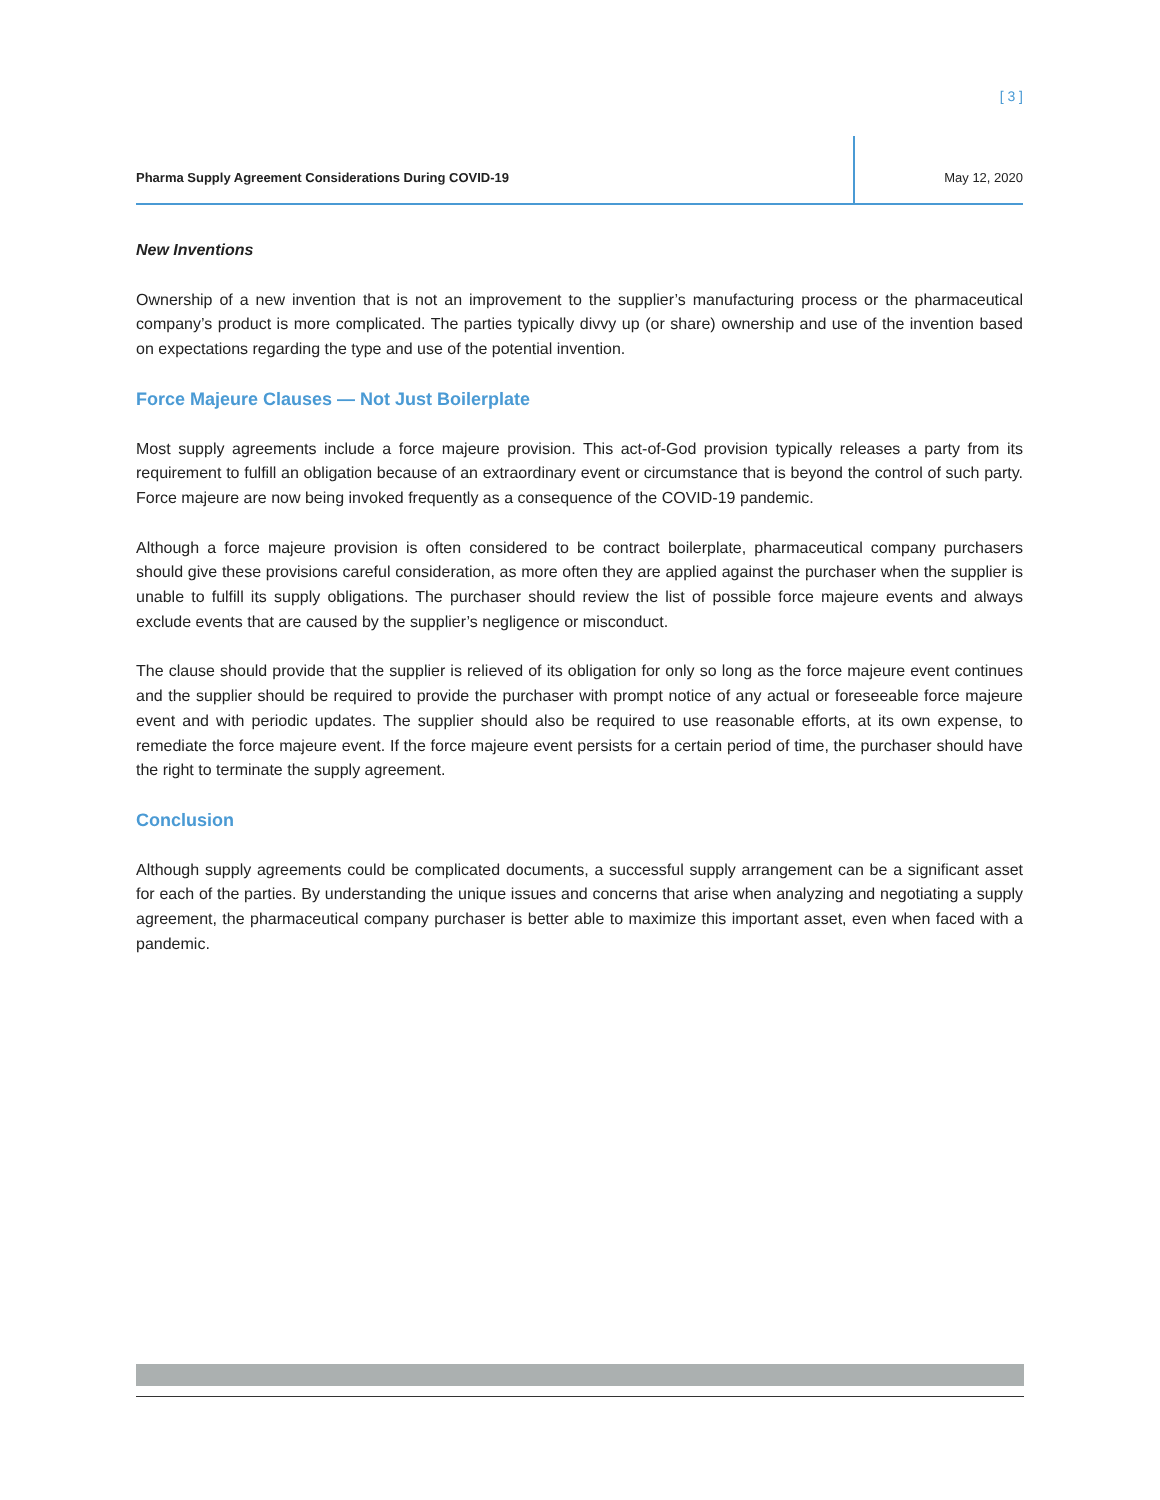[ 3 ]
Pharma Supply Agreement Considerations During COVID-19
May 12, 2020
New Inventions
Ownership of a new invention that is not an improvement to the supplier’s manufacturing process or the pharmaceutical company’s product is more complicated. The parties typically divvy up (or share) ownership and use of the invention based on expectations regarding the type and use of the potential invention.
Force Majeure Clauses — Not Just Boilerplate
Most supply agreements include a force majeure provision. This act-of-God provision typically releases a party from its requirement to fulfill an obligation because of an extraordinary event or circumstance that is beyond the control of such party. Force majeure are now being invoked frequently as a consequence of the COVID-19 pandemic.
Although a force majeure provision is often considered to be contract boilerplate, pharmaceutical company purchasers should give these provisions careful consideration, as more often they are applied against the purchaser when the supplier is unable to fulfill its supply obligations. The purchaser should review the list of possible force majeure events and always exclude events that are caused by the supplier’s negligence or misconduct.
The clause should provide that the supplier is relieved of its obligation for only so long as the force majeure event continues and the supplier should be required to provide the purchaser with prompt notice of any actual or foreseeable force majeure event and with periodic updates. The supplier should also be required to use reasonable efforts, at its own expense, to remediate the force majeure event. If the force majeure event persists for a certain period of time, the purchaser should have the right to terminate the supply agreement.
Conclusion
Although supply agreements could be complicated documents, a successful supply arrangement can be a significant asset for each of the parties. By understanding the unique issues and concerns that arise when analyzing and negotiating a supply agreement, the pharmaceutical company purchaser is better able to maximize this important asset, even when faced with a pandemic.